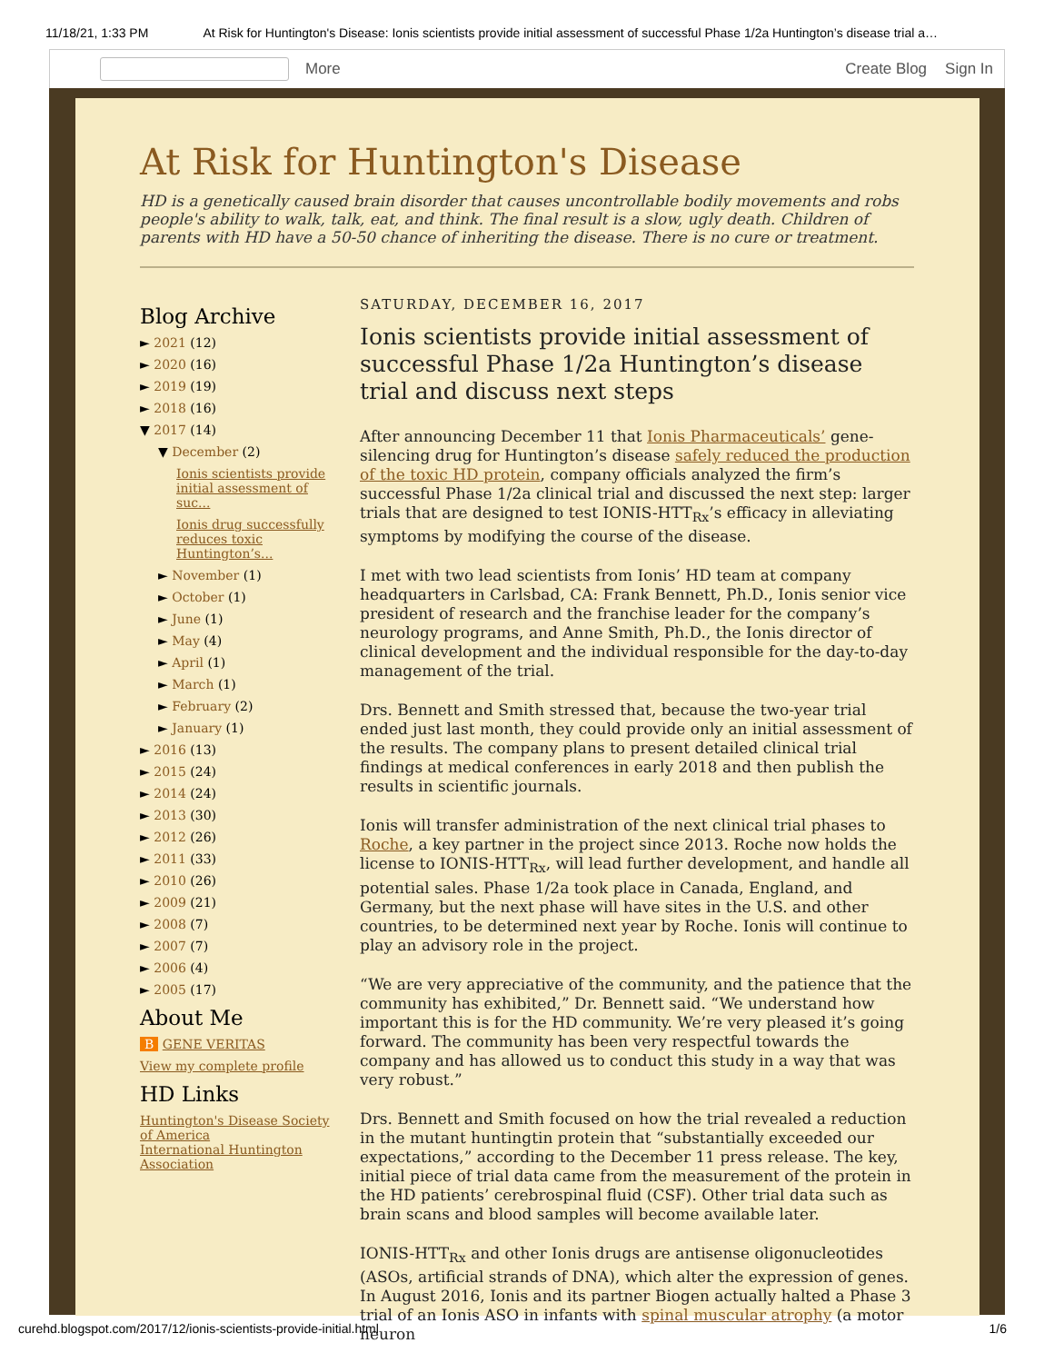11/18/21, 1:33 PM At Risk for Huntington's Disease: Ionis scientists provide initial assessment of successful Phase 1/2a Huntington’s disease trial a…
More Create Blog Sign In
At Risk for Huntington's Disease
HD is a genetically caused brain disorder that causes uncontrollable bodily movements and robs people's ability to walk, talk, eat, and think. The final result is a slow, ugly death. Children of parents with HD have a 50-50 chance of inheriting the disease. There is no cure or treatment.
Blog Archive
► 2021 (12)
► 2020 (16)
► 2019 (19)
► 2018 (16)
▼ 2017 (14)
▼ December (2)
Ionis scientists provide initial assessment of suc...
Ionis drug successfully reduces toxic Huntington’s...
► November (1)
► October (1)
► June (1)
► May (4)
► April (1)
► March (1)
► February (2)
► January (1)
► 2016 (13)
► 2015 (24)
► 2014 (24)
► 2013 (30)
► 2012 (26)
► 2011 (33)
► 2010 (26)
► 2009 (21)
► 2008 (7)
► 2007 (7)
► 2006 (4)
► 2005 (17)
About Me
B GENE VERITAS
View my complete profile
HD Links
Huntington's Disease Society of America
International Huntington Association
SATURDAY, DECEMBER 16, 2017
Ionis scientists provide initial assessment of successful Phase 1/2a Huntington’s disease trial and discuss next steps
After announcing December 11 that Ionis Pharmaceuticals’ gene-silencing drug for Huntington’s disease safely reduced the production of the toxic HD protein, company officials analyzed the firm’s successful Phase 1/2a clinical trial and discussed the next step: larger trials that are designed to test IONIS-HTT<sub>Rx</sub>’s efficacy in alleviating symptoms by modifying the course of the disease.
I met with two lead scientists from Ionis’ HD team at company headquarters in Carlsbad, CA: Frank Bennett, Ph.D., Ionis senior vice president of research and the franchise leader for the company’s neurology programs, and Anne Smith, Ph.D., the Ionis director of clinical development and the individual responsible for the day-to-day management of the trial.
Drs. Bennett and Smith stressed that, because the two-year trial ended just last month, they could provide only an initial assessment of the results. The company plans to present detailed clinical trial findings at medical conferences in early 2018 and then publish the results in scientific journals.
Ionis will transfer administration of the next clinical trial phases to Roche, a key partner in the project since 2013. Roche now holds the license to IONIS-HTT<sub>Rx</sub>, will lead further development, and handle all potential sales. Phase 1/2a took place in Canada, England, and Germany, but the next phase will have sites in the U.S. and other countries, to be determined next year by Roche. Ionis will continue to play an advisory role in the project.
“We are very appreciative of the community, and the patience that the community has exhibited,” Dr. Bennett said. “We understand how important this is for the HD community. We’re very pleased it’s going forward. The community has been very respectful towards the company and has allowed us to conduct this study in a way that was very robust.”
Drs. Bennett and Smith focused on how the trial revealed a reduction in the mutant huntingtin protein that “substantially exceeded our expectations,” according to the December 11 press release. The key, initial piece of trial data came from the measurement of the protein in the HD patients’ cerebrospinal fluid (CSF). Other trial data such as brain scans and blood samples will become available later.
IONIS-HTT<sub>Rx</sub> and other Ionis drugs are antisense oligonucleotides (ASOs, artificial strands of DNA), which alter the expression of genes. In August 2016, Ionis and its partner Biogen actually halted a Phase 3 trial of an Ionis ASO in infants with spinal muscular atrophy (a motor neuron
curehd.blogspot.com/2017/12/ionis-scientists-provide-initial.html 1/6